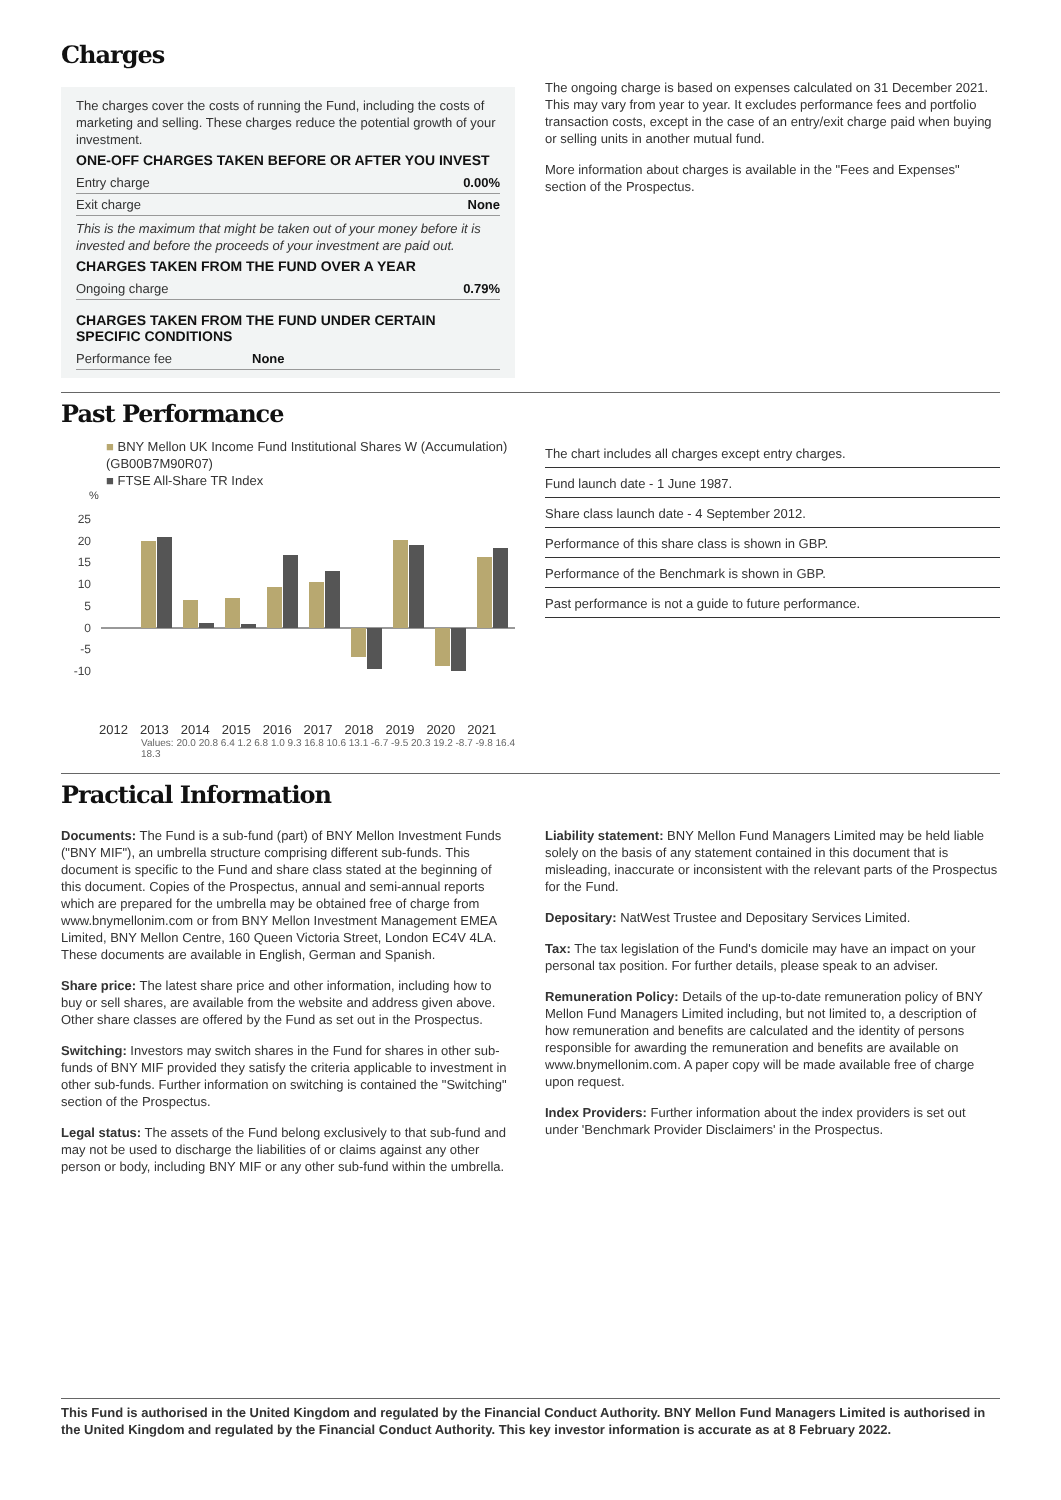Charges
The charges cover the costs of running the Fund, including the costs of marketing and selling. These charges reduce the potential growth of your investment.
ONE-OFF CHARGES TAKEN BEFORE OR AFTER YOU INVEST
Entry charge 0.00%
Exit charge None
This is the maximum that might be taken out of your money before it is invested and before the proceeds of your investment are paid out.
CHARGES TAKEN FROM THE FUND OVER A YEAR
Ongoing charge 0.79%
CHARGES TAKEN FROM THE FUND UNDER CERTAIN SPECIFIC CONDITIONS
Performance fee None
The ongoing charge is based on expenses calculated on 31 December 2021. This may vary from year to year. It excludes performance fees and portfolio transaction costs, except in the case of an entry/exit charge paid when buying or selling units in another mutual fund.
More information about charges is available in the "Fees and Expenses" section of the Prospectus.
Past Performance
■ BNY Mellon UK Income Fund Institutional Shares W (Accumulation) (GB00B7M90R07)
■ FTSE All-Share TR Index
%
25
20
15
10
5
0
-5
-10
2012 2013 2014 2015 2016 2017 2018 2019 2020 2021
Values: 20.0 20.8 6.4 1.2 6.8 1.0 9.3 16.8 10.6 13.1 -6.7 -9.5 20.3 19.2 -8.7 -9.8 16.4 18.3
The chart includes all charges except entry charges.
Fund launch date - 1 June 1987.
Share class launch date - 4 September 2012.
Performance of this share class is shown in GBP.
Performance of the Benchmark is shown in GBP.
Past performance is not a guide to future performance.
Practical Information
Documents: The Fund is a sub-fund (part) of BNY Mellon Investment Funds ("BNY MIF"), an umbrella structure comprising different sub-funds. This document is specific to the Fund and share class stated at the beginning of this document. Copies of the Prospectus, annual and semi-annual reports which are prepared for the umbrella may be obtained free of charge from www.bnymellonim.com or from BNY Mellon Investment Management EMEA Limited, BNY Mellon Centre, 160 Queen Victoria Street, London EC4V 4LA. These documents are available in English, German and Spanish.
Share price: The latest share price and other information, including how to buy or sell shares, are available from the website and address given above. Other share classes are offered by the Fund as set out in the Prospectus.
Switching: Investors may switch shares in the Fund for shares in other sub-funds of BNY MIF provided they satisfy the criteria applicable to investment in other sub-funds. Further information on switching is contained the "Switching" section of the Prospectus.
Legal status: The assets of the Fund belong exclusively to that sub-fund and may not be used to discharge the liabilities of or claims against any other person or body, including BNY MIF or any other sub-fund within the umbrella.
Liability statement: BNY Mellon Fund Managers Limited may be held liable solely on the basis of any statement contained in this document that is misleading, inaccurate or inconsistent with the relevant parts of the Prospectus for the Fund.
Depositary: NatWest Trustee and Depositary Services Limited.
Tax: The tax legislation of the Fund's domicile may have an impact on your personal tax position. For further details, please speak to an adviser.
Remuneration Policy: Details of the up-to-date remuneration policy of BNY Mellon Fund Managers Limited including, but not limited to, a description of how remuneration and benefits are calculated and the identity of persons responsible for awarding the remuneration and benefits are available on www.bnymellonim.com. A paper copy will be made available free of charge upon request.
Index Providers: Further information about the index providers is set out under 'Benchmark Provider Disclaimers' in the Prospectus.
This Fund is authorised in the United Kingdom and regulated by the Financial Conduct Authority. BNY Mellon Fund Managers Limited is authorised in the United Kingdom and regulated by the Financial Conduct Authority. This key investor information is accurate as at 8 February 2022.